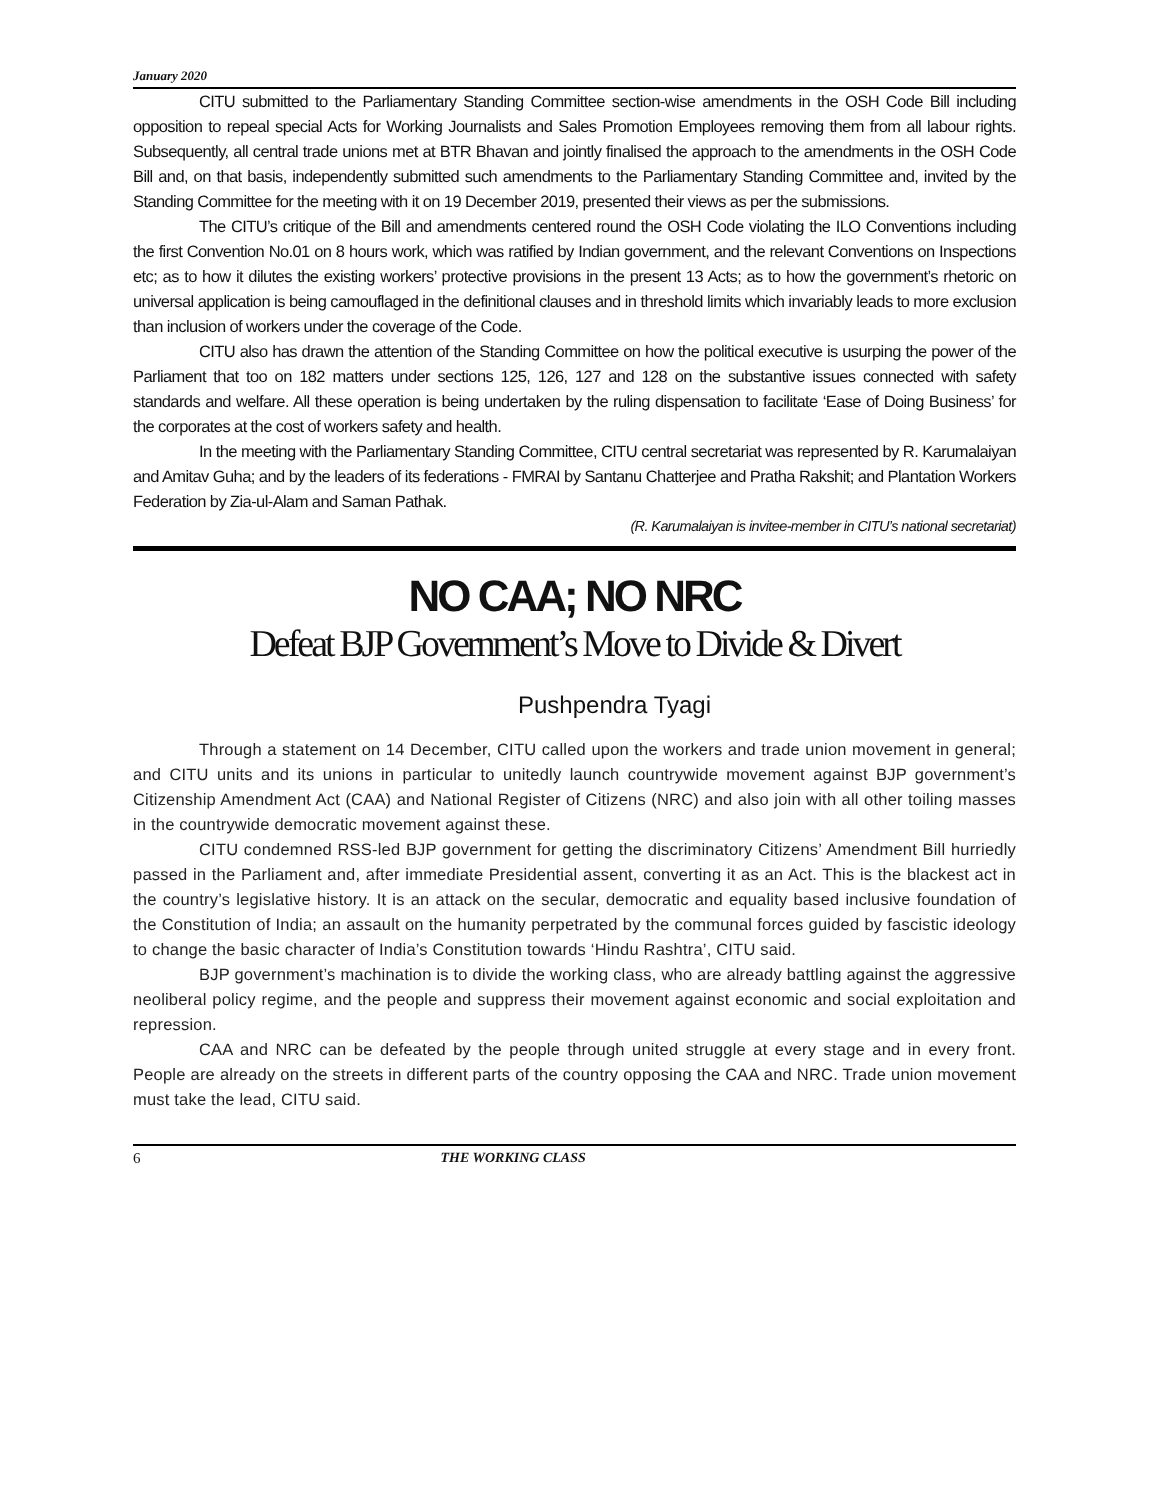January 2020
CITU submitted to the Parliamentary Standing Committee section-wise amendments in the OSH Code Bill including opposition to repeal special Acts for Working Journalists and Sales Promotion Employees removing them from all labour rights. Subsequently, all central trade unions met at BTR Bhavan and jointly finalised the approach to the amendments in the OSH Code Bill and, on that basis, independently submitted such amendments to the Parliamentary Standing Committee and, invited by the Standing Committee for the meeting with it on 19 December 2019, presented their views as per the submissions.
The CITU’s critique of the Bill and amendments centered round the OSH Code violating the ILO Conventions including the first Convention No.01 on 8 hours work, which was ratified by Indian government, and the relevant Conventions on Inspections etc; as to how it dilutes the existing workers’ protective provisions in the present 13 Acts; as to how the government’s rhetoric on universal application is being camouflaged in the definitional clauses and in threshold limits which invariably leads to more exclusion than inclusion of workers under the coverage of the Code.
CITU also has drawn the attention of the Standing Committee on how the political executive is usurping the power of the Parliament that too on 182 matters under sections 125, 126, 127 and 128 on the substantive issues connected with safety standards and welfare. All these operation is being undertaken by the ruling dispensation to facilitate ‘Ease of Doing Business’ for the corporates at the cost of workers safety and health.
In the meeting with the Parliamentary Standing Committee, CITU central secretariat was represented by R. Karumalaiyan and Amitav Guha; and by the leaders of its federations - FMRAI by Santanu Chatterjee and Pratha Rakshit; and Plantation Workers Federation by Zia-ul-Alam and Saman Pathak.
(R. Karumalaiyan is invitee-member in CITU’s national secretariat)
NO CAA; NO NRC
Defeat BJP Government’s Move to Divide & Divert
Pushpendra Tyagi
Through a statement on 14 December, CITU called upon the workers and trade union movement in general; and CITU units and its unions in particular to unitedly launch countrywide movement against BJP government’s Citizenship Amendment Act (CAA) and National Register of Citizens (NRC) and also join with all other toiling masses in the countrywide democratic movement against these.
CITU condemned RSS-led BJP government for getting the discriminatory Citizens’ Amendment Bill hurriedly passed in the Parliament and, after immediate Presidential assent, converting it as an Act. This is the blackest act in the country’s legislative history. It is an attack on the secular, democratic and equality based inclusive foundation of the Constitution of India; an assault on the humanity perpetrated by the communal forces guided by fascistic ideology to change the basic character of India’s Constitution towards ‘Hindu Rashtra’, CITU said.
BJP government’s machination is to divide the working class, who are already battling against the aggressive neoliberal policy regime, and the people and suppress their movement against economic and social exploitation and repression.
CAA and NRC can be defeated by the people through united struggle at every stage and in every front. People are already on the streets in different parts of the country opposing the CAA and NRC. Trade union movement must take the lead, CITU said.
6 THE WORKING CLASS